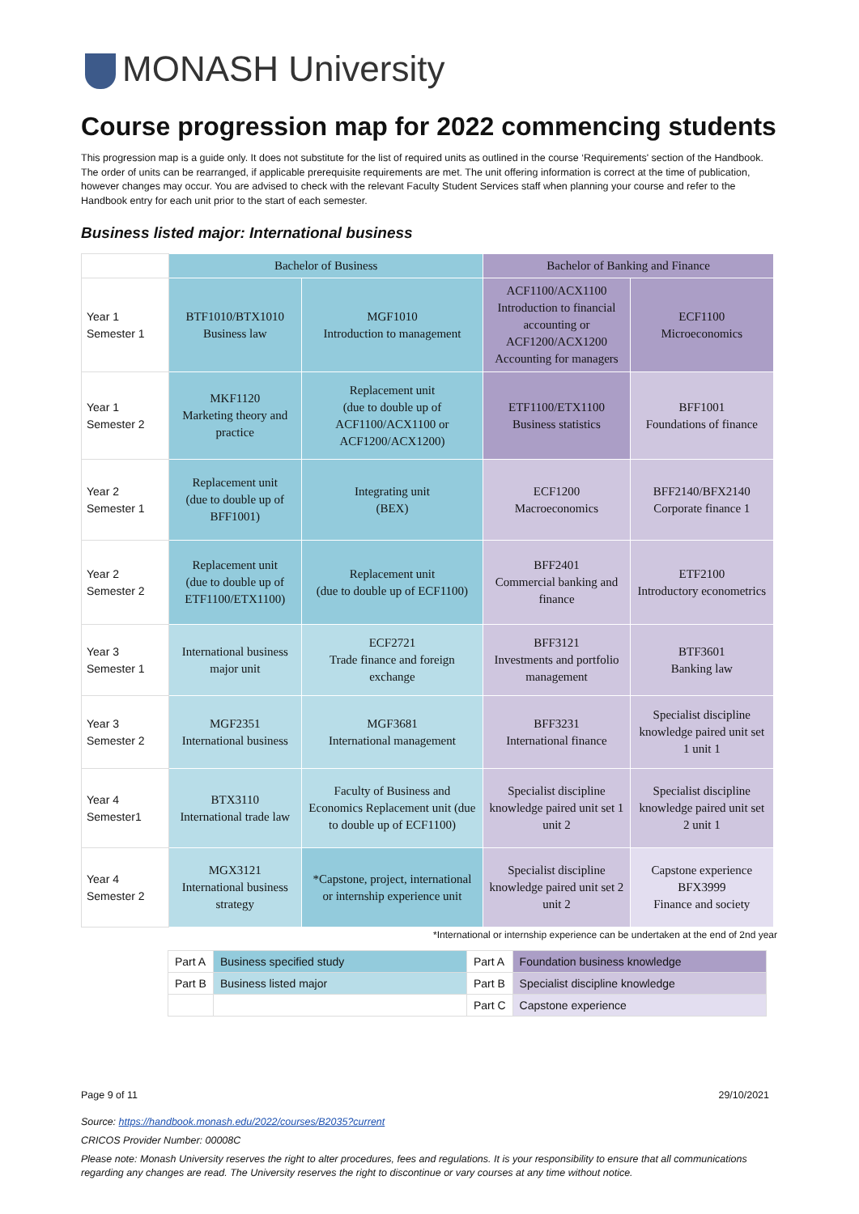MONASH University
Course progression map for 2022 commencing students
This progression map is a guide only. It does not substitute for the list of required units as outlined in the course ‘Requirements' section of the Handbook. The order of units can be rearranged, if applicable prerequisite requirements are met. The unit offering information is correct at the time of publication, however changes may occur. You are advised to check with the relevant Faculty Student Services staff when planning your course and refer to the Handbook entry for each unit prior to the start of each semester.
Business listed major: International business
| | Bachelor of Business | | Bachelor of Banking and Finance | |
| --- | --- | --- | --- | --- |
| Year 1 Semester 1 | BTF1010/BTX1010 Business law | MGF1010 Introduction to management | ACF1100/ACX1100 Introduction to financial accounting or ACF1200/ACX1200 Accounting for managers | ECF1100 Microeconomics |
| Year 1 Semester 2 | MKF1120 Marketing theory and practice | Replacement unit (due to double up of ACF1100/ACX1100 or ACF1200/ACX1200) | ETF1100/ETX1100 Business statistics | BFF1001 Foundations of finance |
| Year 2 Semester 1 | Replacement unit (due to double up of BFF1001) | Integrating unit (BEX) | ECF1200 Macroeconomics | BFF2140/BFX2140 Corporate finance 1 |
| Year 2 Semester 2 | Replacement unit (due to double up of ETF1100/ETX1100) | Replacement unit (due to double up of ECF1100) | BFF2401 Commercial banking and finance | ETF2100 Introductory econometrics |
| Year 3 Semester 1 | International business major unit | ECF2721 Trade finance and foreign exchange | BFF3121 Investments and portfolio management | BTF3601 Banking law |
| Year 3 Semester 2 | MGF2351 International business | MGF3681 International management | BFF3231 International finance | Specialist discipline knowledge paired unit set 1 unit 1 |
| Year 4 Semester1 | BTX3110 International trade law | Faculty of Business and Economics Replacement unit (due to double up of ECF1100) | Specialist discipline knowledge paired unit set 1 unit 2 | Specialist discipline knowledge paired unit set 2 unit 1 |
| Year 4 Semester 2 | MGX3121 International business strategy | *Capstone, project, international or internship experience unit | Specialist discipline knowledge paired unit set 2 unit 2 | Capstone experience BFX3999 Finance and society |
*International or internship experience can be undertaken at the end of 2nd year
| Part A | Business specified study | Part A | Foundation business knowledge |
| Part B | Business listed major | Part B | Specialist discipline knowledge |
| | | Part C | Capstone experience |
Page 9 of 11 29/10/2021
Source: https://handbook.monash.edu/2022/courses/B2035?current
CRICOS Provider Number: 00008C
Please note: Monash University reserves the right to alter procedures, fees and regulations. It is your responsibility to ensure that all communications regarding any changes are read. The University reserves the right to discontinue or vary courses at any time without notice.